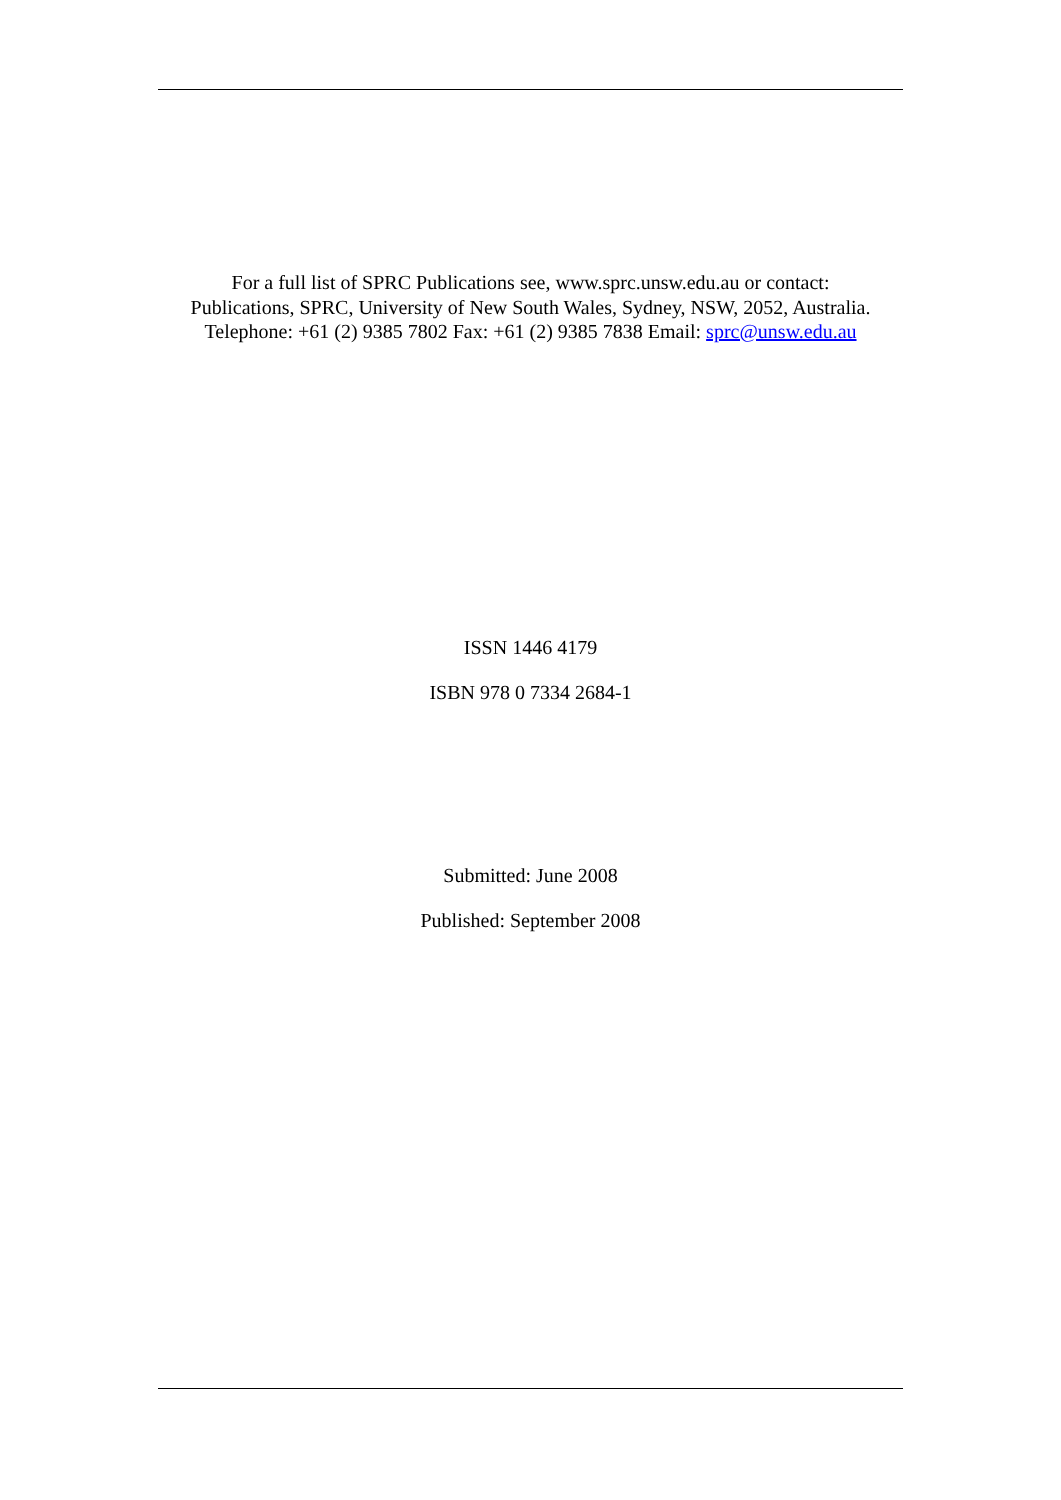For a full list of SPRC Publications see, www.sprc.unsw.edu.au or contact:
Publications, SPRC, University of New South Wales, Sydney, NSW, 2052, Australia.
Telephone: +61 (2) 9385 7802 Fax: +61 (2) 9385 7838 Email: sprc@unsw.edu.au
ISSN 1446 4179
ISBN 978 0 7334 2684-1
Submitted: June 2008
Published: September 2008